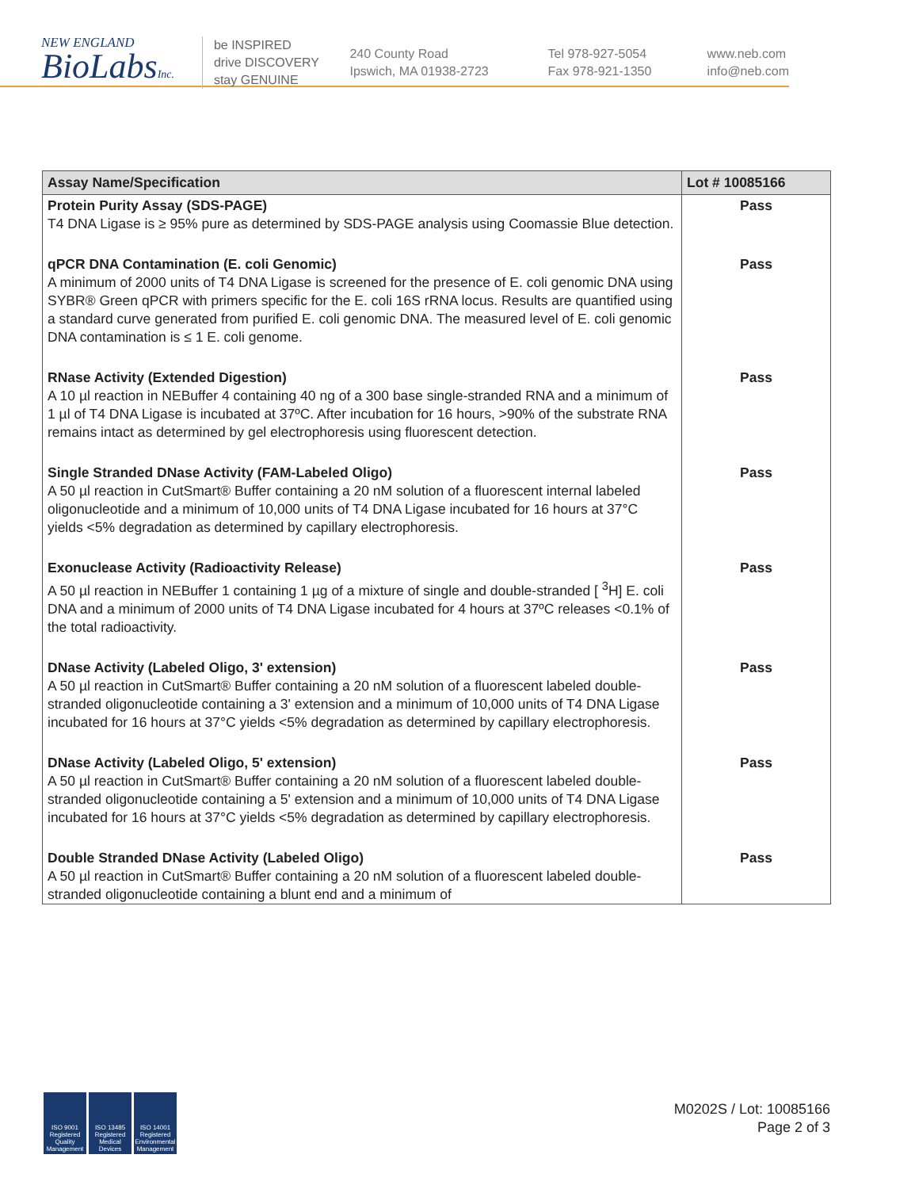NEW ENGLAND
BioLabsInc.
be INSPIRED
drive DISCOVERY
stay GENUINE
240 County Road
Ipswich, MA 01938-2723
Tel 978-927-5054
Fax 978-921-1350
www.neb.com
info@neb.com
| Assay Name/Specification | Lot # 10085166 |
| --- | --- |
| Protein Purity Assay (SDS-PAGE) T4 DNA Ligase is ≥ 95% pure as determined by SDS-PAGE analysis using Coomassie Blue detection. | Pass |
| qPCR DNA Contamination (E. coli Genomic) A minimum of 2000 units of T4 DNA Ligase is screened for the presence of E. coli genomic DNA using SYBR® Green qPCR with primers specific for the E. coli 16S rRNA locus. Results are quantified using a standard curve generated from purified E. coli genomic DNA. The measured level of E. coli genomic DNA contamination is ≤ 1 E. coli genome. | Pass |
| RNase Activity (Extended Digestion) A 10 µl reaction in NEBuffer 4 containing 40 ng of a 300 base single-stranded RNA and a minimum of 1 µl of T4 DNA Ligase is incubated at 37ºC. After incubation for 16 hours, >90% of the substrate RNA remains intact as determined by gel electrophoresis using fluorescent detection. | Pass |
| Single Stranded DNase Activity (FAM-Labeled Oligo) A 50 µl reaction in CutSmart® Buffer containing a 20 nM solution of a fluorescent internal labeled oligonucleotide and a minimum of 10,000 units of T4 DNA Ligase incubated for 16 hours at 37°C yields <5% degradation as determined by capillary electrophoresis. | Pass |
| Exonuclease Activity (Radioactivity Release) A 50 µl reaction in NEBuffer 1 containing 1 µg of a mixture of single and double-stranded [ <sup>3</sup>H] E. coli DNA and a minimum of 2000 units of T4 DNA Ligase incubated for 4 hours at 37ºC releases <0.1% of the total radioactivity. | Pass |
| DNase Activity (Labeled Oligo, 3' extension) A 50 µl reaction in CutSmart® Buffer containing a 20 nM solution of a fluorescent labeled double-stranded oligonucleotide containing a 3' extension and a minimum of 10,000 units of T4 DNA Ligase incubated for 16 hours at 37°C yields <5% degradation as determined by capillary electrophoresis. | Pass |
| DNase Activity (Labeled Oligo, 5' extension) A 50 µl reaction in CutSmart® Buffer containing a 20 nM solution of a fluorescent labeled double-stranded oligonucleotide containing a 5' extension and a minimum of 10,000 units of T4 DNA Ligase incubated for 16 hours at 37°C yields <5% degradation as determined by capillary electrophoresis. | Pass |
| Double Stranded DNase Activity (Labeled Oligo) A 50 µl reaction in CutSmart® Buffer containing a 20 nM solution of a fluorescent labeled double-stranded oligonucleotide containing a blunt end and a minimum of | Pass |
ISO 9001 Registered Quality Management
ISO 13485 Registered Medical Devices
ISO 14001 Registered Environmental Management
M0202S / Lot: 10085166
Page 2 of 3